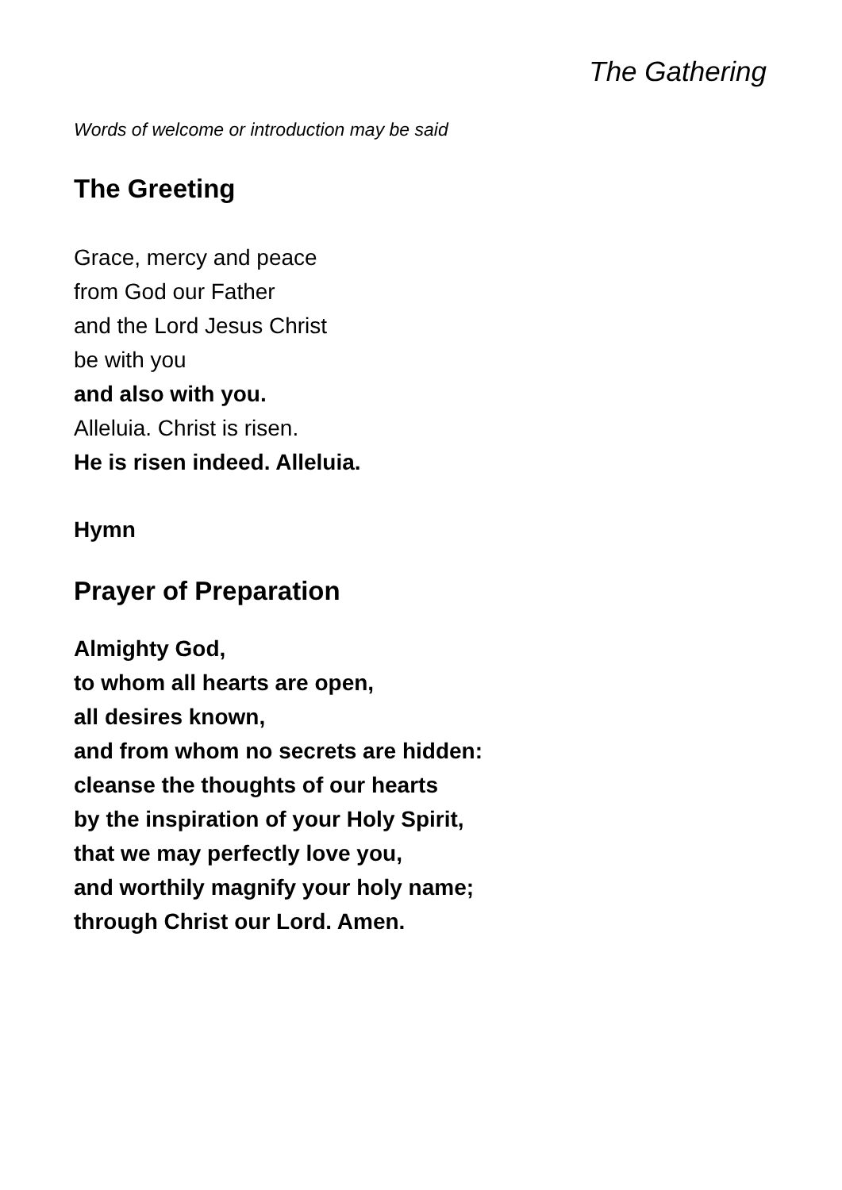The Gathering
Words of welcome or introduction may be said
The Greeting
Grace, mercy and peace
from God our Father
and the Lord Jesus Christ
be with you
and also with you.
Alleluia. Christ is risen.
He is risen indeed. Alleluia.
Hymn
Prayer of Preparation
Almighty God,
to whom all hearts are open,
all desires known,
and from whom no secrets are hidden:
cleanse the thoughts of our hearts
by the inspiration of your Holy Spirit,
that we may perfectly love you,
and worthily magnify your holy name;
through Christ our Lord. Amen.